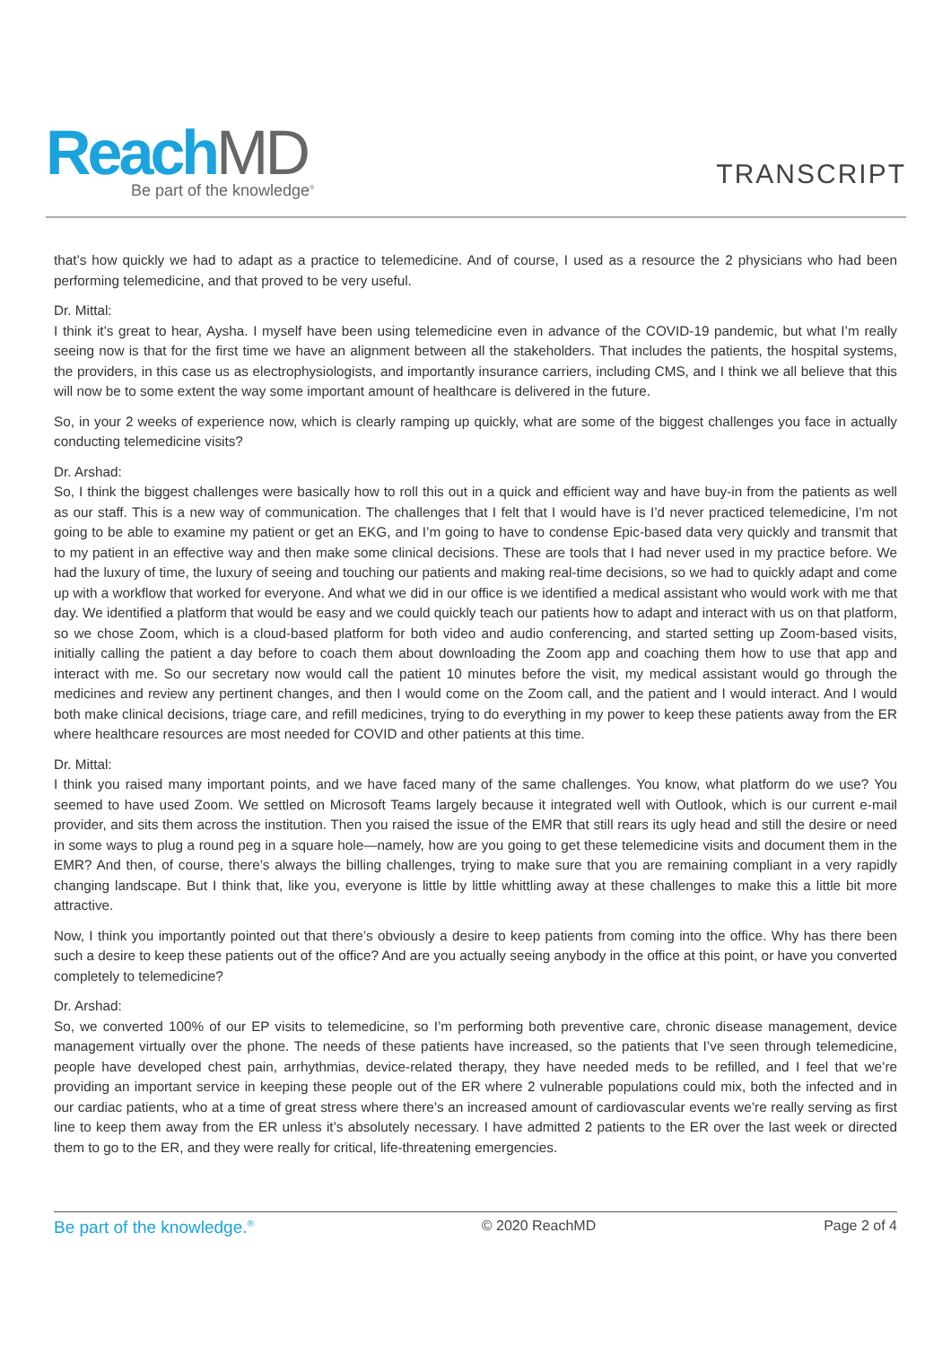ReachMD
Be part of the knowledge<sup>®</sup>
TRANSCRIPT
that’s how quickly we had to adapt as a practice to telemedicine. And of course, I used as a resource the 2 physicians who had been performing telemedicine, and that proved to be very useful.
Dr. Mittal:
I think it’s great to hear, Aysha. I myself have been using telemedicine even in advance of the COVID-19 pandemic, but what I’m really seeing now is that for the first time we have an alignment between all the stakeholders. That includes the patients, the hospital systems, the providers, in this case us as electrophysiologists, and importantly insurance carriers, including CMS, and I think we all believe that this will now be to some extent the way some important amount of healthcare is delivered in the future.
So, in your 2 weeks of experience now, which is clearly ramping up quickly, what are some of the biggest challenges you face in actually conducting telemedicine visits?
Dr. Arshad:
So, I think the biggest challenges were basically how to roll this out in a quick and efficient way and have buy-in from the patients as well as our staff. This is a new way of communication. The challenges that I felt that I would have is I’d never practiced telemedicine, I’m not going to be able to examine my patient or get an EKG, and I’m going to have to condense Epic-based data very quickly and transmit that to my patient in an effective way and then make some clinical decisions. These are tools that I had never used in my practice before. We had the luxury of time, the luxury of seeing and touching our patients and making real-time decisions, so we had to quickly adapt and come up with a workflow that worked for everyone. And what we did in our office is we identified a medical assistant who would work with me that day. We identified a platform that would be easy and we could quickly teach our patients how to adapt and interact with us on that platform, so we chose Zoom, which is a cloud-based platform for both video and audio conferencing, and started setting up Zoom-based visits, initially calling the patient a day before to coach them about downloading the Zoom app and coaching them how to use that app and interact with me. So our secretary now would call the patient 10 minutes before the visit, my medical assistant would go through the medicines and review any pertinent changes, and then I would come on the Zoom call, and the patient and I would interact. And I would both make clinical decisions, triage care, and refill medicines, trying to do everything in my power to keep these patients away from the ER where healthcare resources are most needed for COVID and other patients at this time.
Dr. Mittal:
I think you raised many important points, and we have faced many of the same challenges. You know, what platform do we use? You seemed to have used Zoom. We settled on Microsoft Teams largely because it integrated well with Outlook, which is our current e-mail provider, and sits them across the institution. Then you raised the issue of the EMR that still rears its ugly head and still the desire or need in some ways to plug a round peg in a square hole—namely, how are you going to get these telemedicine visits and document them in the EMR? And then, of course, there’s always the billing challenges, trying to make sure that you are remaining compliant in a very rapidly changing landscape. But I think that, like you, everyone is little by little whittling away at these challenges to make this a little bit more attractive.
Now, I think you importantly pointed out that there’s obviously a desire to keep patients from coming into the office. Why has there been such a desire to keep these patients out of the office? And are you actually seeing anybody in the office at this point, or have you converted completely to telemedicine?
Dr. Arshad:
So, we converted 100% of our EP visits to telemedicine, so I’m performing both preventive care, chronic disease management, device management virtually over the phone. The needs of these patients have increased, so the patients that I’ve seen through telemedicine, people have developed chest pain, arrhythmias, device-related therapy, they have needed meds to be refilled, and I feel that we’re providing an important service in keeping these people out of the ER where 2 vulnerable populations could mix, both the infected and in our cardiac patients, who at a time of great stress where there’s an increased amount of cardiovascular events we’re really serving as first line to keep them away from the ER unless it’s absolutely necessary. I have admitted 2 patients to the ER over the last week or directed them to go to the ER, and they were really for critical, life-threatening emergencies.
Be part of the knowledge.<sup>®</sup> © 2020 ReachMD Page 2 of 4